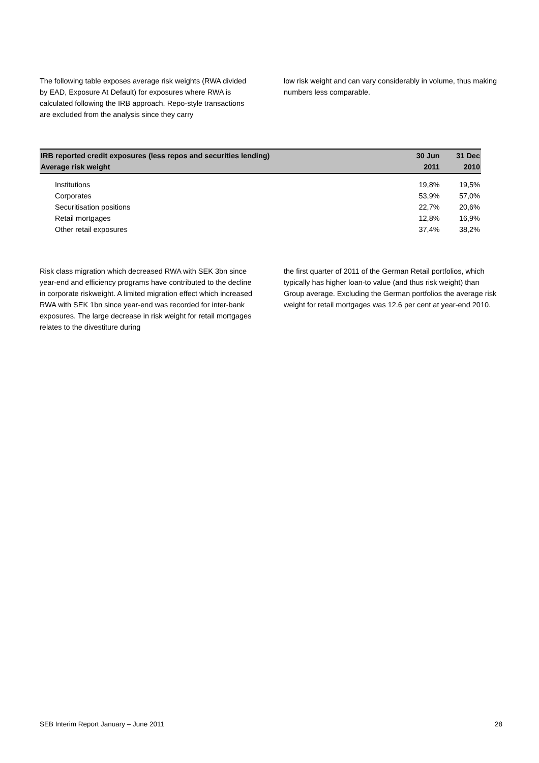The following table exposes average risk weights (RWA divided by EAD, Exposure At Default) for exposures where RWA is calculated following the IRB approach. Repo-style transactions are excluded from the analysis since they carry
low risk weight and can vary considerably in volume, thus making numbers less comparable.
| IRB reported credit exposures (less repos and securities lending) Average risk weight | 30 Jun 2011 | 31 Dec 2010 |
| --- | --- | --- |
| Institutions | 19,8% | 19,5% |
| Corporates | 53,9% | 57,0% |
| Securitisation positions | 22,7% | 20,6% |
| Retail mortgages | 12,8% | 16,9% |
| Other retail exposures | 37,4% | 38,2% |
Risk class migration which decreased RWA with SEK 3bn since year-end and efficiency programs have contributed to the decline in corporate riskweight. A limited migration effect which increased RWA with SEK 1bn since year-end was recorded for inter-bank exposures. The large decrease in risk weight for retail mortgages relates to the divestiture during
the first quarter of 2011 of the German Retail portfolios, which typically has higher loan-to value (and thus risk weight) than Group average. Excluding the German portfolios the average risk weight for retail mortgages was 12.6 per cent at year-end 2010.
SEB Interim Report January – June 2011 28